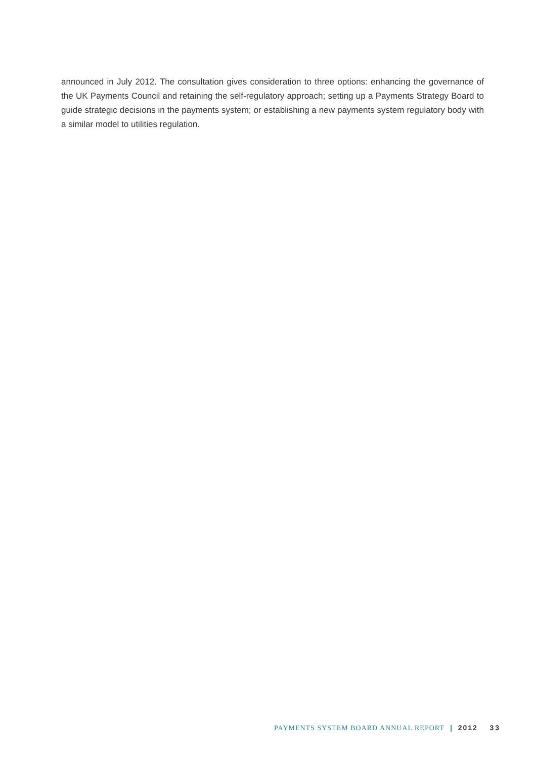announced in July 2012. The consultation gives consideration to three options: enhancing the governance of the UK Payments Council and retaining the self-regulatory approach; setting up a Payments Strategy Board to guide strategic decisions in the payments system; or establishing a new payments system regulatory body with a similar model to utilities regulation.
PAYMENTS SYSTEM BOARD ANNUAL REPORT | 2012 33